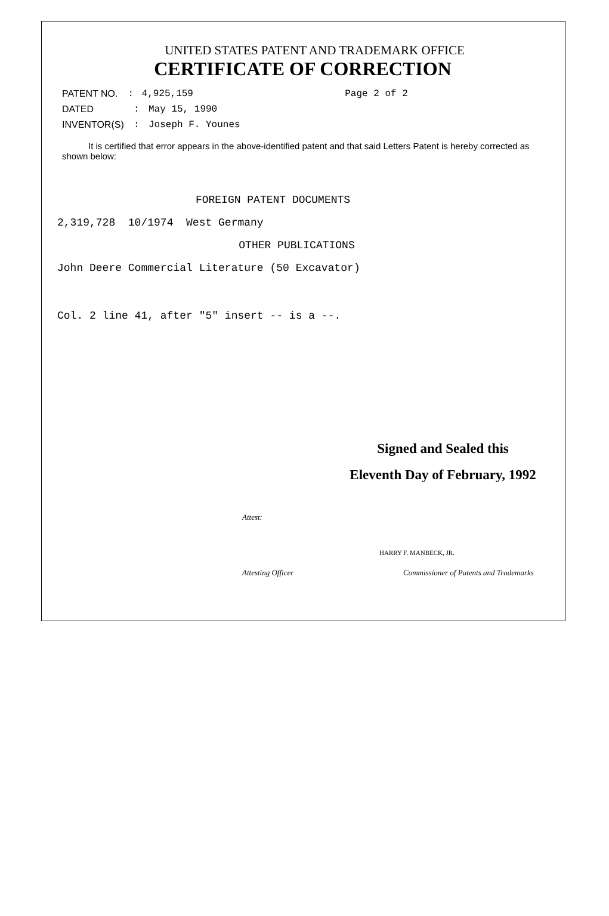UNITED STATES PATENT AND TRADEMARK OFFICE
CERTIFICATE OF CORRECTION
PATENT NO.: 4,925,159 Page 2 of 2
DATED: May 15, 1990
INVENTOR(S): Joseph F. Younes
It is certified that error appears in the above-identified patent and that said Letters Patent is hereby corrected as shown below:
FOREIGN PATENT DOCUMENTS
2,319,728 10/1974 West Germany
OTHER PUBLICATIONS
John Deere Commercial Literature (50 Excavator)
Col. 2 line 41, after "5" insert -- is a --.
Signed and Sealed this
Eleventh Day of February, 1992
Attest:
HARRY F. MANBECK, JR.
Attesting Officer Commissioner of Patents and Trademarks